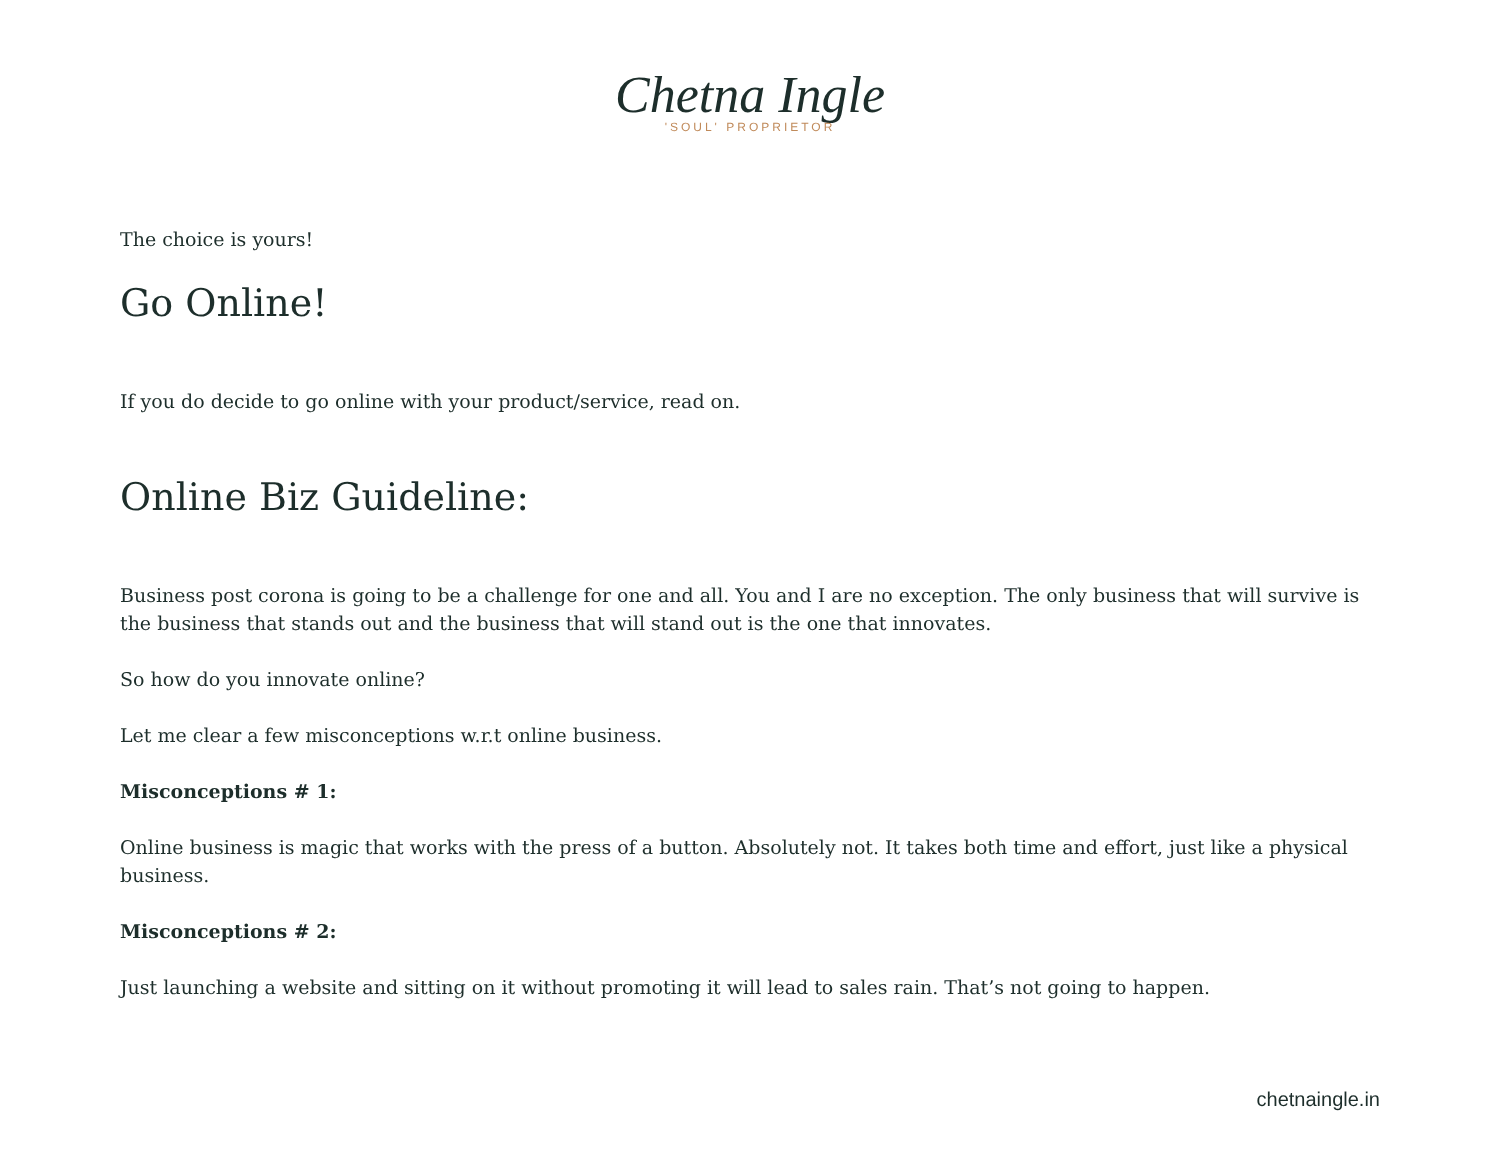Chetna Ingle
'SOUL' PROPRIETOR
The choice is yours!
Go Online!
If you do decide to go online with your product/service, read on.
Online Biz Guideline:
Business post corona is going to be a challenge for one and all. You and I are no exception. The only business that will survive is the business that stands out and the business that will stand out is the one that innovates.
So how do you innovate online?
Let me clear a few misconceptions w.r.t online business.
Misconceptions # 1:
Online business is magic that works with the press of a button. Absolutely not. It takes both time and effort, just like a physical business.
Misconceptions # 2:
Just launching a website and sitting on it without promoting it will lead to sales rain. That’s not going to happen.
chetnaingle.in